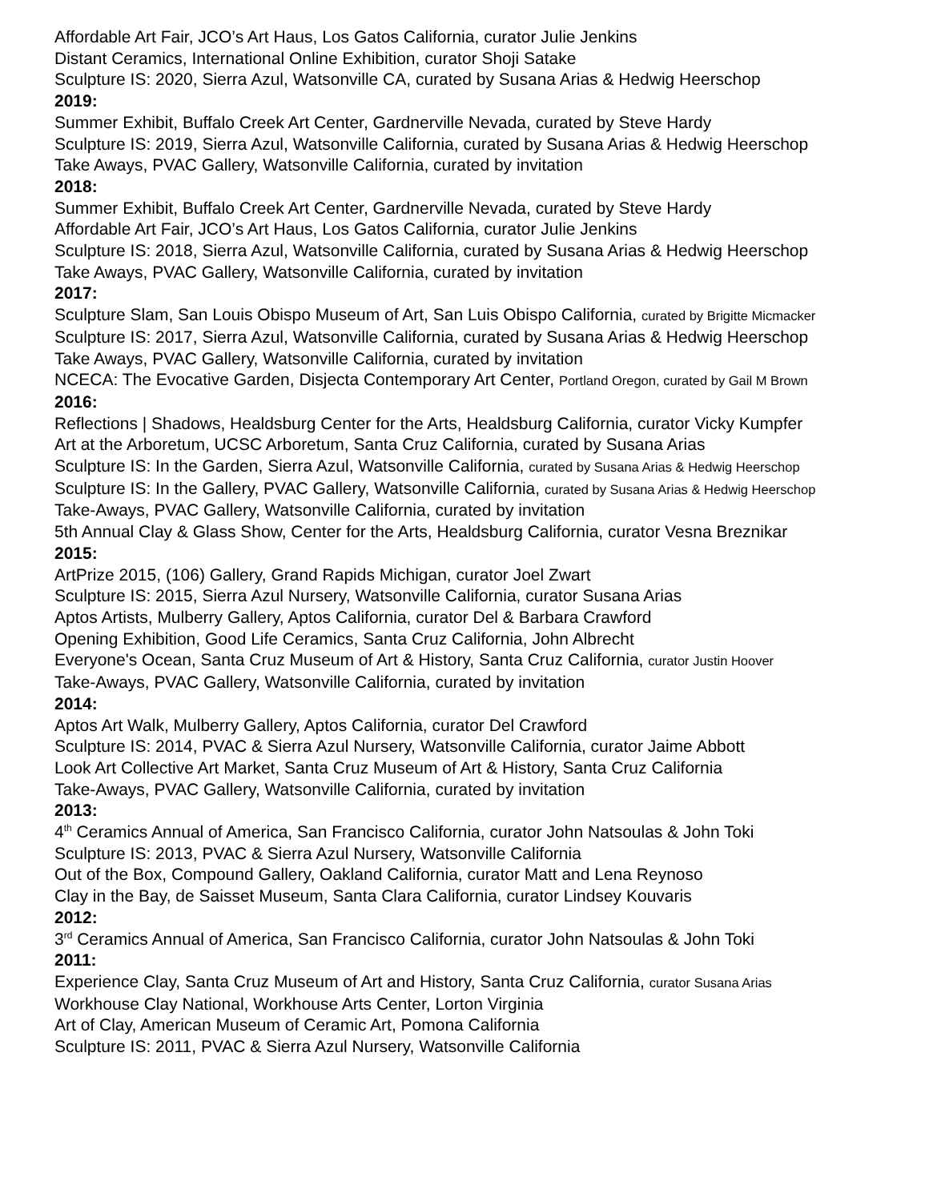Affordable Art Fair, JCO’s Art Haus, Los Gatos California, curator Julie Jenkins
Distant Ceramics, International Online Exhibition, curator Shoji Satake
Sculpture IS: 2020, Sierra Azul, Watsonville CA, curated by Susana Arias & Hedwig Heerschop
2019:
Summer Exhibit, Buffalo Creek Art Center, Gardnerville Nevada, curated by Steve Hardy
Sculpture IS: 2019, Sierra Azul, Watsonville California, curated by Susana Arias & Hedwig Heerschop
Take Aways, PVAC Gallery, Watsonville California, curated by invitation
2018:
Summer Exhibit, Buffalo Creek Art Center, Gardnerville Nevada, curated by Steve Hardy
Affordable Art Fair, JCO’s Art Haus, Los Gatos California, curator Julie Jenkins
Sculpture IS: 2018, Sierra Azul, Watsonville California, curated by Susana Arias & Hedwig Heerschop
Take Aways, PVAC Gallery, Watsonville California, curated by invitation
2017:
Sculpture Slam, San Louis Obispo Museum of Art, San Luis Obispo California, curated by Brigitte Micmacker
Sculpture IS: 2017, Sierra Azul, Watsonville California, curated by Susana Arias & Hedwig Heerschop
Take Aways, PVAC Gallery, Watsonville California, curated by invitation
NCECA: The Evocative Garden, Disjecta Contemporary Art Center, Portland Oregon, curated by Gail M Brown
2016:
Reflections | Shadows, Healdsburg Center for the Arts, Healdsburg California, curator Vicky Kumpfer
Art at the Arboretum, UCSC Arboretum, Santa Cruz California, curated by Susana Arias
Sculpture IS: In the Garden, Sierra Azul, Watsonville California, curated by Susana Arias & Hedwig Heerschop
Sculpture IS: In the Gallery, PVAC Gallery, Watsonville California, curated by Susana Arias & Hedwig Heerschop
Take-Aways, PVAC Gallery, Watsonville California, curated by invitation
5th Annual Clay & Glass Show, Center for the Arts, Healdsburg California, curator Vesna Breznikar
2015:
ArtPrize 2015, (106) Gallery, Grand Rapids Michigan, curator Joel Zwart
Sculpture IS: 2015, Sierra Azul Nursery, Watsonville California, curator Susana Arias
Aptos Artists, Mulberry Gallery, Aptos California, curator Del & Barbara Crawford
Opening Exhibition, Good Life Ceramics, Santa Cruz California, John Albrecht
Everyone's Ocean, Santa Cruz Museum of Art & History, Santa Cruz California, curator Justin Hoover
Take-Aways, PVAC Gallery, Watsonville California, curated by invitation
2014:
Aptos Art Walk, Mulberry Gallery, Aptos California, curator Del Crawford
Sculpture IS: 2014, PVAC & Sierra Azul Nursery, Watsonville California, curator Jaime Abbott
Look Art Collective Art Market, Santa Cruz Museum of Art & History, Santa Cruz California
Take-Aways, PVAC Gallery, Watsonville California, curated by invitation
2013:
4<sup>th</sup> Ceramics Annual of America, San Francisco California, curator John Natsoulas & John Toki
Sculpture IS: 2013, PVAC & Sierra Azul Nursery, Watsonville California
Out of the Box, Compound Gallery, Oakland California, curator Matt and Lena Reynoso
Clay in the Bay, de Saisset Museum, Santa Clara California, curator Lindsey Kouvaris
2012:
3<sup>rd</sup> Ceramics Annual of America, San Francisco California, curator John Natsoulas & John Toki
2011:
Experience Clay, Santa Cruz Museum of Art and History, Santa Cruz California, curator Susana Arias
Workhouse Clay National, Workhouse Arts Center, Lorton Virginia
Art of Clay, American Museum of Ceramic Art, Pomona California
Sculpture IS: 2011, PVAC & Sierra Azul Nursery, Watsonville California